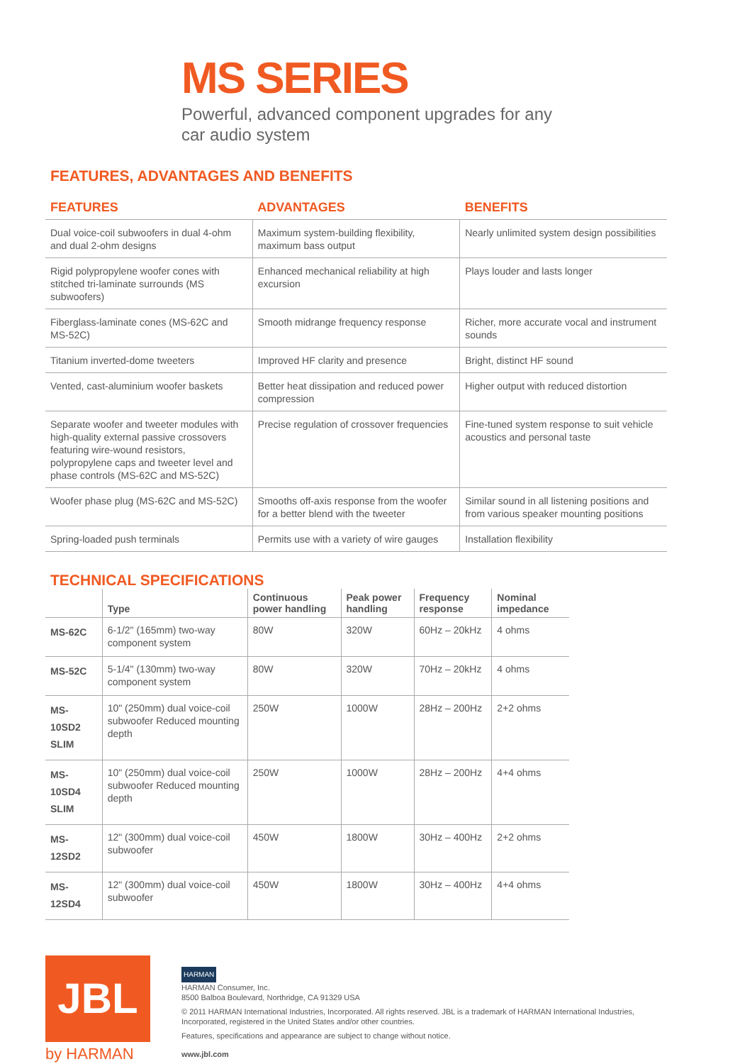MS SERIES
Powerful, advanced component upgrades for any car audio system
FEATURES, ADVANTAGES AND BENEFITS
| FEATURES | ADVANTAGES | BENEFITS |
| --- | --- | --- |
| Dual voice-coil subwoofers in dual 4-ohm and dual 2-ohm designs | Maximum system-building flexibility, maximum bass output | Nearly unlimited system design possibilities |
| Rigid polypropylene woofer cones with stitched tri-laminate surrounds (MS subwoofers) | Enhanced mechanical reliability at high excursion | Plays louder and lasts longer |
| Fiberglass-laminate cones (MS-62C and MS-52C) | Smooth midrange frequency response | Richer, more accurate vocal and instrument sounds |
| Titanium inverted-dome tweeters | Improved HF clarity and presence | Bright, distinct HF sound |
| Vented, cast-aluminium woofer baskets | Better heat dissipation and reduced power compression | Higher output with reduced distortion |
| Separate woofer and tweeter modules with high-quality external passive crossovers featuring wire-wound resistors, polypropylene caps and tweeter level and phase controls (MS-62C and MS-52C) | Precise regulation of crossover frequencies | Fine-tuned system response to suit vehicle acoustics and personal taste |
| Woofer phase plug (MS-62C and MS-52C) | Smooths off-axis response from the woofer for a better blend with the tweeter | Similar sound in all listening positions and from various speaker mounting positions |
| Spring-loaded push terminals | Permits use with a variety of wire gauges | Installation flexibility |
TECHNICAL SPECIFICATIONS
| | Type | Continuous power handling | Peak power handling | Frequency response | Nominal impedance |
| --- | --- | --- | --- | --- | --- |
| MS-62C | 6-1/2" (165mm) two-way component system | 80W | 320W | 60Hz – 20kHz | 4 ohms |
| MS-52C | 5-1/4" (130mm) two-way component system | 80W | 320W | 70Hz – 20kHz | 4 ohms |
| MS-10SD2 SLIM | 10" (250mm) dual voice-coil subwoofer Reduced mounting depth | 250W | 1000W | 28Hz – 200Hz | 2+2 ohms |
| MS-10SD4 SLIM | 10" (250mm) dual voice-coil subwoofer Reduced mounting depth | 250W | 1000W | 28Hz – 200Hz | 4+4 ohms |
| MS-12SD2 | 12" (300mm) dual voice-coil subwoofer | 450W | 1800W | 30Hz – 400Hz | 2+2 ohms |
| MS-12SD4 | 12" (300mm) dual voice-coil subwoofer | 450W | 1800W | 30Hz – 400Hz | 4+4 ohms |
JBL
by HARMAN
HARMAN
HARMAN Consumer, Inc.
8500 Balboa Boulevard, Northridge, CA 91329 USA
© 2011 HARMAN International Industries, Incorporated. All rights reserved. JBL is a trademark of HARMAN International Industries, Incorporated, registered in the United States and/or other countries.
Features, specifications and appearance are subject to change without notice.
www.jbl.com